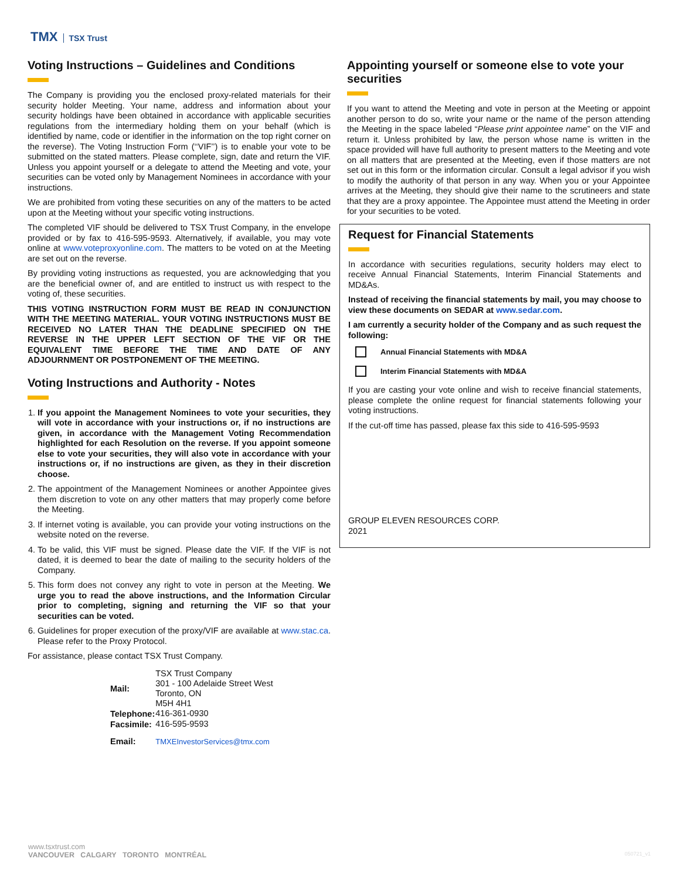TMX TSX Trust
Voting Instructions – Guidelines and Conditions
The Company is providing you the enclosed proxy-related materials for their security holder Meeting. Your name, address and information about your security holdings have been obtained in accordance with applicable securities regulations from the intermediary holding them on your behalf (which is identified by name, code or identifier in the information on the top right corner on the reverse). The Voting Instruction Form (‘‘VIF’’) is to enable your vote to be submitted on the stated matters. Please complete, sign, date and return the VIF. Unless you appoint yourself or a delegate to attend the Meeting and vote, your securities can be voted only by Management Nominees in accordance with your instructions.
We are prohibited from voting these securities on any of the matters to be acted upon at the Meeting without your specific voting instructions.
The completed VIF should be delivered to TSX Trust Company, in the envelope provided or by fax to 416-595-9593. Alternatively, if available, you may vote online at www.voteproxyonline.com. The matters to be voted on at the Meeting are set out on the reverse.
By providing voting instructions as requested, you are acknowledging that you are the beneficial owner of, and are entitled to instruct us with respect to the voting of, these securities.
THIS VOTING INSTRUCTION FORM MUST BE READ IN CONJUNCTION WITH THE MEETING MATERIAL. YOUR VOTING INSTRUCTIONS MUST BE RECEIVED NO LATER THAN THE DEADLINE SPECIFIED ON THE REVERSE IN THE UPPER LEFT SECTION OF THE VIF OR THE EQUIVALENT TIME BEFORE THE TIME AND DATE OF ANY ADJOURNMENT OR POSTPONEMENT OF THE MEETING.
Voting Instructions and Authority - Notes
1. If you appoint the Management Nominees to vote your securities, they will vote in accordance with your instructions or, if no instructions are given, in accordance with the Management Voting Recommendation highlighted for each Resolution on the reverse. If you appoint someone else to vote your securities, they will also vote in accordance with your instructions or, if no instructions are given, as they in their discretion choose.
2. The appointment of the Management Nominees or another Appointee gives them discretion to vote on any other matters that may properly come before the Meeting.
3. If internet voting is available, you can provide your voting instructions on the website noted on the reverse.
4. To be valid, this VIF must be signed. Please date the VIF. If the VIF is not dated, it is deemed to bear the date of mailing to the security holders of the Company.
5. This form does not convey any right to vote in person at the Meeting. We urge you to read the above instructions, and the Information Circular prior to completing, signing and returning the VIF so that your securities can be voted.
6. Guidelines for proper execution of the proxy/VIF are available at www.stac.ca. Please refer to the Proxy Protocol.
For assistance, please contact TSX Trust Company.
| Mail: | TSX Trust Company 301 - 100 Adelaide Street West Toronto, ON M5H 4H1 |
| Telephone: | 416-361-0930 |
| Facsimile: | 416-595-9593 |
| Email: | TMXEInvestorServices@tmx.com |
Appointing yourself or someone else to vote your securities
If you want to attend the Meeting and vote in person at the Meeting or appoint another person to do so, write your name or the name of the person attending the Meeting in the space labeled “Please print appointee name” on the VIF and return it. Unless prohibited by law, the person whose name is written in the space provided will have full authority to present matters to the Meeting and vote on all matters that are presented at the Meeting, even if those matters are not set out in this form or the information circular. Consult a legal advisor if you wish to modify the authority of that person in any way. When you or your Appointee arrives at the Meeting, they should give their name to the scrutineers and state that they are a proxy appointee. The Appointee must attend the Meeting in order for your securities to be voted.
Request for Financial Statements
In accordance with securities regulations, security holders may elect to receive Annual Financial Statements, Interim Financial Statements and MD&As.
Instead of receiving the financial statements by mail, you may choose to view these documents on SEDAR at www.sedar.com.
I am currently a security holder of the Company and as such request the following:
Annual Financial Statements with MD&A
Interim Financial Statements with MD&A
If you are casting your vote online and wish to receive financial statements, please complete the online request for financial statements following your voting instructions.
If the cut-off time has passed, please fax this side to 416-595-9593
GROUP ELEVEN RESOURCES CORP.
2021
www.tsxtrust.com
VANCOUVER CALGARY TORONTO MONTRÉAL
050721_v1